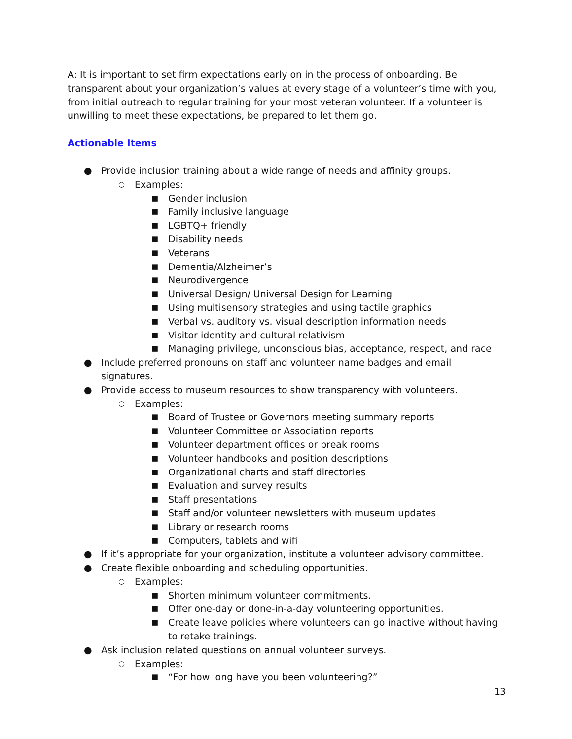A: It is important to set firm expectations early on in the process of onboarding. Be transparent about your organization’s values at every stage of a volunteer’s time with you, from initial outreach to regular training for your most veteran volunteer. If a volunteer is unwilling to meet these expectations, be prepared to let them go.
Actionable Items
● Provide inclusion training about a wide range of needs and affinity groups.
○ Examples:
■ Gender inclusion
■ Family inclusive language
■ LGBTQ+ friendly
■ Disability needs
■ Veterans
■ Dementia/Alzheimer’s
■ Neurodivergence
■ Universal Design/ Universal Design for Learning
■ Using multisensory strategies and using tactile graphics
■ Verbal vs. auditory vs. visual description information needs
■ Visitor identity and cultural relativism
■ Managing privilege, unconscious bias, acceptance, respect, and race
● Include preferred pronouns on staff and volunteer name badges and email signatures.
● Provide access to museum resources to show transparency with volunteers.
○ Examples:
■ Board of Trustee or Governors meeting summary reports
■ Volunteer Committee or Association reports
■ Volunteer department offices or break rooms
■ Volunteer handbooks and position descriptions
■ Organizational charts and staff directories
■ Evaluation and survey results
■ Staff presentations
■ Staff and/or volunteer newsletters with museum updates
■ Library or research rooms
■ Computers, tablets and wifi
● If it’s appropriate for your organization, institute a volunteer advisory committee.
● Create flexible onboarding and scheduling opportunities.
○ Examples:
■ Shorten minimum volunteer commitments.
■ Offer one-day or done-in-a-day volunteering opportunities.
■ Create leave policies where volunteers can go inactive without having to retake trainings.
● Ask inclusion related questions on annual volunteer surveys.
○ Examples:
■ “For how long have you been volunteering?”
13